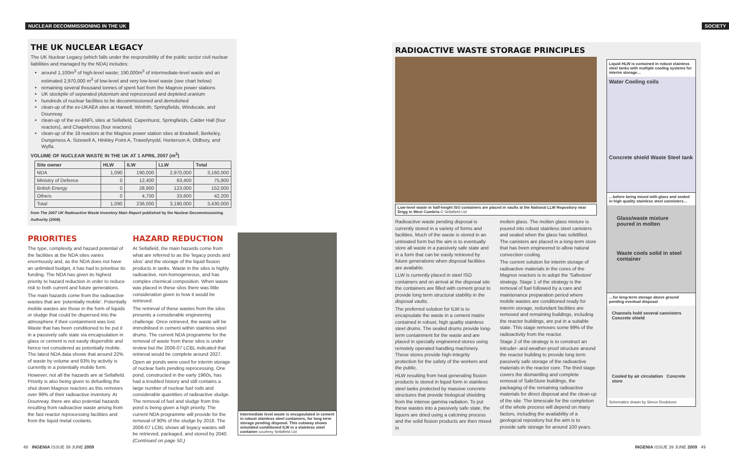NUCLEAR DECOMMISSIONING IN THE UK
SOCIETY
THE UK NUCLEAR LEGACY
The UK Nuclear Legacy (which falls under the responsibility of the public sector civil nuclear liabilities and managed by the NDA) includes:
around 1,100m<sup>3</sup> of high-level waste; 190,000m<sup>3</sup> of intermediate-level waste and an estimated 2,970,000 m<sup>3</sup> of low-level and very low-level waste (see chart below)
remaining several thousand tonnes of spent fuel from the Magnox power stations
UK stockpile of separated plutonium and reprocessed and depleted uranium
hundreds of nuclear facilities to be decommissioned and demolished
clean-up of the ex-UKAEA sites at Harwell, Winfrith, Springfields, Windscale, and Dounreay
clean-up of the ex-BNFL sites at Sellafield, Capenhurst, Springfields, Calder Hall (four reactors), and Chapelcross (four reactors)
clean-up of the 18 reactors at the Magnox power station sites at Bradwell, Berkeley, Dungeness A, Sizewell A, Hinkley Point A, Trawsfynydd, Hunterson A, Oldbury, and Wylfa.
VOLUME OF NUCLEAR WASTE IN THE UK AT 1 APRIL 2007 (m<sup>3</sup>)
| Site owner | HLW | ILW | LLW | Total |
| --- | --- | --- | --- | --- |
| NDA | 1,090 | 190,000 | 2,970,000 | 3,160,000 |
| Ministry of Defence | 0 | 12,400 | 63,400 | 75,800 |
| British Energy | 0 | 28,900 | 123,000 | 152,000 |
| Others | 0 | 4,700 | 33,600 | 42,200 |
| Total | 1,090 | 236,000 | 3,190,000 | 3,430,000 |
from The 2007 UK Radioactive Waste Inventory Main Report published by the Nuclear Decommissioning Authority (2008)
PRIORITIES
The type, complexity and hazard potential of the facilities at the NDA sites varies enormously and, as the NDA does not have an unlimited budget, it has had to prioritise its funding. The NDA has given its highest priority to hazard reduction in order to reduce risk to both current and future generations.
The main hazards come from the radioactive wastes that are 'potentially mobile'. Potentially mobile wastes are those in the form of liquids or sludge that could be dispersed into the atmosphere if their containment was lost. Waste that has been conditioned to be put it in a passively safe state via encapsulation in glass or cement is not easily dispersible and hence not considered as potentially mobile. The latest NDA data shows that around 22% of waste by volume and 93% by activity is currently in a potentially mobile form.
However, not all the hazards are at Sellafield. Priority is also being given to defuelling the shut down Magnox reactors as this removes over 99% of their radioactive inventory. At Dounreay, there are also potential hazards resulting from radioactive waste arising from the fast reactor reprocessing facilities and from the liquid metal coolants.
HAZARD REDUCTION
At Sellafield, the main hazards come from what are referred to as the 'legacy ponds and silos' and the storage of the liquid fission products in tanks. Waste in the silos is highly radioactive, non-homogeneous, and has complex chemical composition. When waste was placed in these silos there was little consideration given to how it would be retrieved.
The retrieval of these wastes from the silos presents a considerable engineering challenge. Once retrieved, the waste will be immobilised in cement within stainless steel drums. The current NDA programme for the removal of waste from these silos is under review but the 2006-07 LCBL indicated that retrieval would be complete around 2027.
Open air ponds were used for interim storage of nuclear fuels pending reprocessing. One pond, constructed in the early 1960s, has had a troubled history and still contains a large number of nuclear fuel rods and considerable quantities of radioactive sludge. The removal of fuel and sludge from this pond is being given a high priority. The current NDA programme will provide for the removal of 90% of the sludge by 2018. The 2006-07 LCBL shows all legacy wastes will be retrieved, packaged, and stored by 2040. (Continued on page 50.)
Intermediate level waste is encapsulated in cement in robust stainless steel containers, for long term storage pending disposal. This cutaway shows simulated conditioned ILW in a stainless steel container courtesy Sellafield Ltd
48 INGENIA ISSUE 39 JUNE 2009
RADIOACTIVE WASTE STORAGE PRINCIPLES
Low-level waste in half-height ISO containers are placed in vaults at the National LLW Repository near Drigg in West Cumbria © Sellafield Ltd
Radioactive waste pending disposal is currently stored in a variety of forms and facilities. Much of the waste is stored in an untreated form but the aim is to eventually store all waste in a passively safe state and in a form that can be easily retrieved by future generations when disposal facilities are available.
LLW is currently placed in steel ISO containers and on arrival at the disposal site the containers are filled with cement grout to provide long term structural stability in the disposal vaults.
The preferred solution for ILW is to encapsulate the waste in a cement matrix contained in robust, high quality stainless steel drums. The sealed drums provide long-term containment for the waste and are placed in specially engineered stores using remotely operated handling machinery. These stores provide high-integrity protection for the safety of the workers and the public.
HLW resulting from heat generating fission products is stored in liquid form in stainless steel tanks protected by massive concrete structures that provide biological shielding from the intense gamma radiation. To put these wastes into a passively safe state, the liquors are dried using a calcining process and the solid fission products are then mixed in
molten glass. The molten glass mixture is poured into robust stainless steel canisters and sealed when the glass has solidified. The canisters are placed in a long-term store that has been engineered to allow natural convection cooling.
The current solution for interim storage of radioactive materials in the cores of the Magnox reactors is to adopt the 'Safestore' strategy. Stage 1 of the strategy is the removal of fuel followed by a care and maintenance preparation period where mobile wastes are conditioned ready for interim storage, redundant facilities are removed and remaining buildings, including the reactor buildings, are put in a suitable state. This stage removes some 99% of the radioactivity from the reactor.
Stage 2 of the strategy is to construct an intruder- and weather-proof structure around the reactor building to provide long term passively safe storage of the radioactive materials in the reactor core. The third stage covers the dismantling and complete removal of SafeStore buildings, the packaging of the remaining radioactive materials for direct disposal and the clean-up of the site. The timescale for the completion of the whole process will depend on many factors, including the availability of a geological repository but the aim is to provide safe storage for around 100 years.
Liquid HLW is contained in robust stainless steel tanks with multiple cooling systems for interim storage…
Water Cooling coils
Concrete shield Waste Steel tank
…before being mixed with glass and sealed in high quality stainless steel cannisters…
Glass/waste mixture poured in molten
Waste cools solid in steel container
…for long-term storage above ground pending eventual disposal
Channels hold several cannisters Concrete shield
Cooled by air circulation Concrete store
Schematics drawn by Simon Roulstone
INGENIA ISSUE 39 JUNE 2009 49